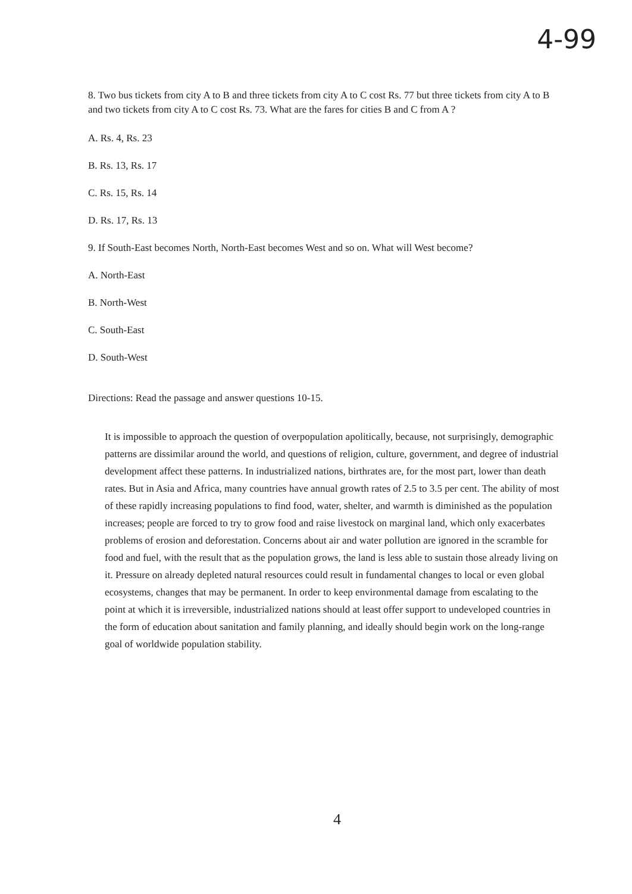4-99
8. Two bus tickets from city A to B and three tickets from city A to C cost Rs. 77 but three tickets from city A to B and two tickets from city A to C cost Rs. 73. What are the fares for cities B and C from A ?
A. Rs. 4, Rs. 23
B. Rs. 13, Rs. 17
C. Rs. 15, Rs. 14
D. Rs. 17, Rs. 13
9. If South-East becomes North, North-East becomes West and so on. What will West become?
A. North-East
B. North-West
C. South-East
D. South-West
Directions: Read the passage and answer questions 10-15.
It is impossible to approach the question of overpopulation apolitically, because, not surprisingly, demographic patterns are dissimilar around the world, and questions of religion, culture, government, and degree of industrial development affect these patterns. In industrialized nations, birthrates are, for the most part, lower than death rates. But in Asia and Africa, many countries have annual growth rates of 2.5 to 3.5 per cent. The ability of most of these rapidly increasing populations to find food, water, shelter, and warmth is diminished as the population increases; people are forced to try to grow food and raise livestock on marginal land, which only exacerbates problems of erosion and deforestation. Concerns about air and water pollution are ignored in the scramble for food and fuel, with the result that as the population grows, the land is less able to sustain those already living on it. Pressure on already depleted natural resources could result in fundamental changes to local or even global ecosystems, changes that may be permanent. In order to keep environmental damage from escalating to the point at which it is irreversible, industrialized nations should at least offer support to undeveloped countries in the form of education about sanitation and family planning, and ideally should begin work on the long-range goal of worldwide population stability.
4